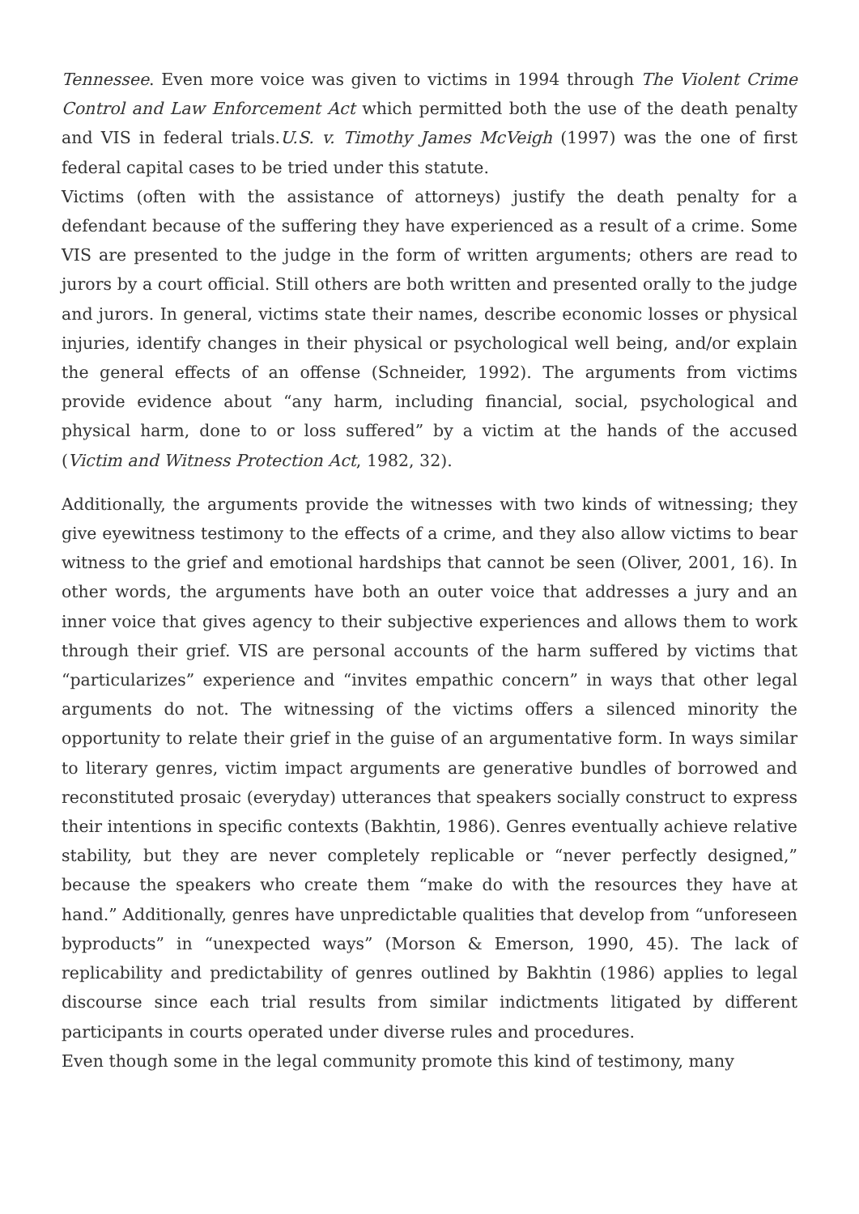Tennessee. Even more voice was given to victims in 1994 through The Violent Crime Control and Law Enforcement Act which permitted both the use of the death penalty and VIS in federal trials.U.S. v. Timothy James McVeigh (1997) was the one of first federal capital cases to be tried under this statute.
Victims (often with the assistance of attorneys) justify the death penalty for a defendant because of the suffering they have experienced as a result of a crime. Some VIS are presented to the judge in the form of written arguments; others are read to jurors by a court official. Still others are both written and presented orally to the judge and jurors. In general, victims state their names, describe economic losses or physical injuries, identify changes in their physical or psychological well being, and/or explain the general effects of an offense (Schneider, 1992). The arguments from victims provide evidence about “any harm, including financial, social, psychological and physical harm, done to or loss suffered” by a victim at the hands of the accused (Victim and Witness Protection Act, 1982, 32).
Additionally, the arguments provide the witnesses with two kinds of witnessing; they give eyewitness testimony to the effects of a crime, and they also allow victims to bear witness to the grief and emotional hardships that cannot be seen (Oliver, 2001, 16). In other words, the arguments have both an outer voice that addresses a jury and an inner voice that gives agency to their subjective experiences and allows them to work through their grief. VIS are personal accounts of the harm suffered by victims that “particularizes” experience and “invites empathic concern” in ways that other legal arguments do not. The witnessing of the victims offers a silenced minority the opportunity to relate their grief in the guise of an argumentative form. In ways similar to literary genres, victim impact arguments are generative bundles of borrowed and reconstituted prosaic (everyday) utterances that speakers socially construct to express their intentions in specific contexts (Bakhtin, 1986). Genres eventually achieve relative stability, but they are never completely replicable or “never perfectly designed,” because the speakers who create them “make do with the resources they have at hand.” Additionally, genres have unpredictable qualities that develop from “unforeseen byproducts” in “unexpected ways” (Morson & Emerson, 1990, 45). The lack of replicability and predictability of genres outlined by Bakhtin (1986) applies to legal discourse since each trial results from similar indictments litigated by different participants in courts operated under diverse rules and procedures.
Even though some in the legal community promote this kind of testimony, many